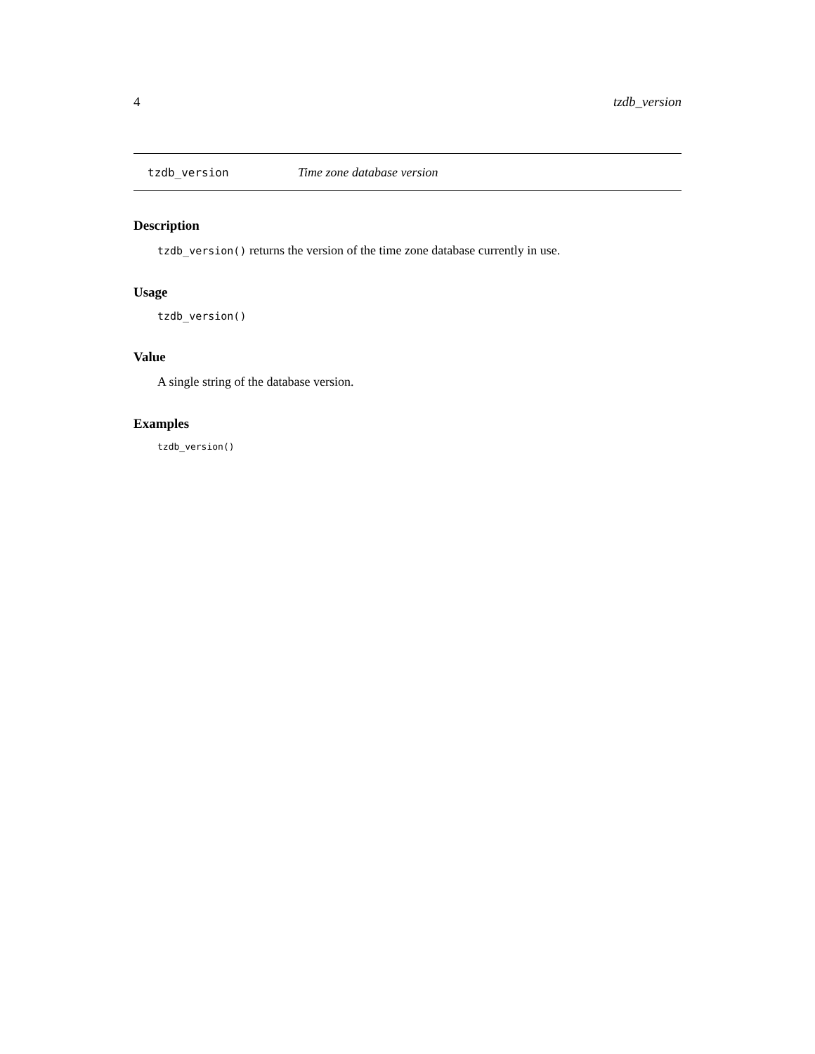4 tzdb_version
tzdb_version Time zone database version
Description
tzdb_version() returns the version of the time zone database currently in use.
Usage
tzdb_version()
Value
A single string of the database version.
Examples
tzdb_version()